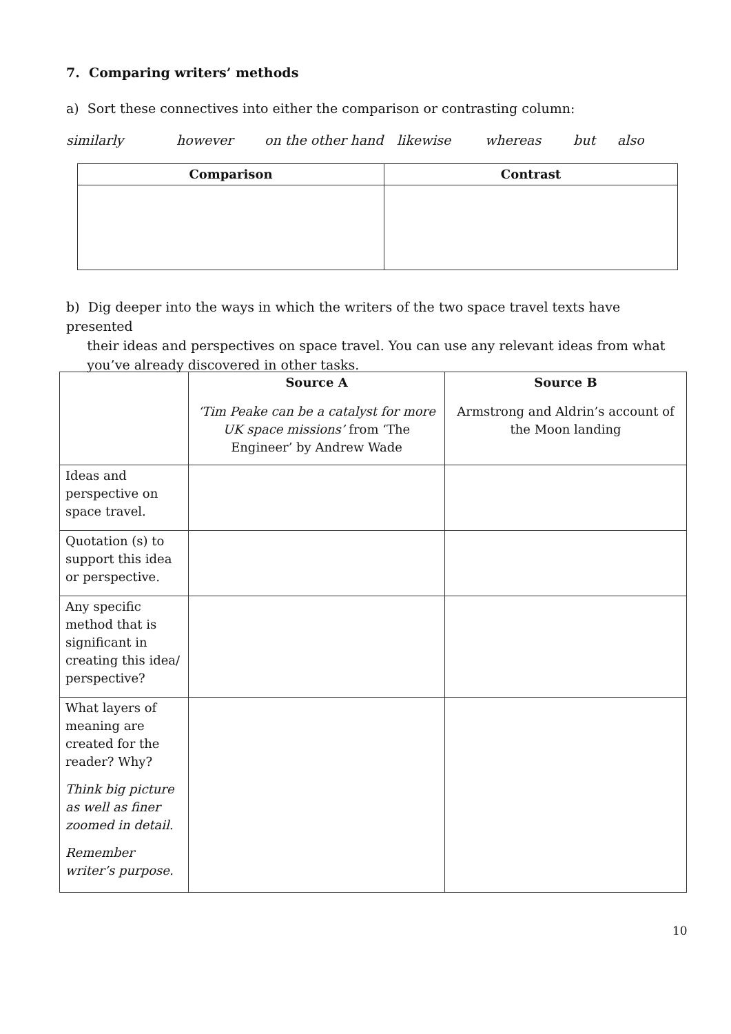7. Comparing writers’ methods
a) Sort these connectives into either the comparison or contrasting column:
similarly however on the other hand likewise whereas but also
| Comparison | Contrast |
| --- | --- |
b) Dig deeper into the ways in which the writers of the two space travel texts have presented
their ideas and perspectives on space travel. You can use any relevant ideas from what
you’ve already discovered in other tasks.
| | Source A ‘Tim Peake can be a catalyst for more UK space missions’ from ‘The Engineer’ by Andrew Wade | Source B Armstrong and Aldrin’s account of the Moon landing |
| Ideas and perspective on space travel. | | |
| Quotation (s) to support this idea or perspective. | | |
| Any specific method that is significant in creating this idea/ perspective? | | |
| What layers of meaning are created for the reader? Why? Think big picture as well as finer zoomed in detail. Remember writer’s purpose. | | |
10